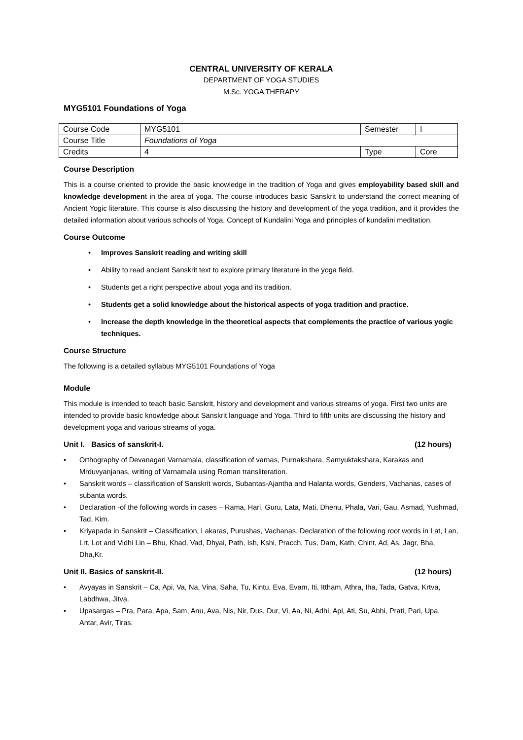CENTRAL UNIVERSITY OF KERALA
DEPARTMENT OF YOGA STUDIES
M.Sc. YOGA THERAPY
MYG5101 Foundations of Yoga
| Course Code | MYG5101 | Semester | I |
| Course Title | Foundations of Yoga | | |
| Credits | 4 | Type | Core |
Course Description
This is a course oriented to provide the basic knowledge in the tradition of Yoga and gives employability based skill and knowledge development in the area of yoga. The course introduces basic Sanskrit to understand the correct meaning of Ancient Yogic literature. This course is also discussing the history and development of the yoga tradition, and it provides the detailed information about various schools of Yoga, Concept of Kundalini Yoga and principles of kundalini meditation.
Course Outcome
• Improves Sanskrit reading and writing skill
• Ability to read ancient Sanskrit text to explore primary literature in the yoga field.
• Students get a right perspective about yoga and its tradition.
• Students get a solid knowledge about the historical aspects of yoga tradition and practice.
• Increase the depth knowledge in the theoretical aspects that complements the practice of various yogic techniques.
Course Structure
The following is a detailed syllabus MYG5101 Foundations of Yoga
Module
This module is intended to teach basic Sanskrit, history and development and various streams of yoga. First two units are intended to provide basic knowledge about Sanskrit language and Yoga. Third to fifth units are discussing the history and development yoga and various streams of yoga.
Unit I. Basics of sanskrit-I. (12 hours)
• Orthography of Devanagari Varnamala, classification of varnas, Purnakshara, Samyuktakshara, Karakas and Mrduvyanjanas, writing of Varnamala using Roman transliteration.
• Sanskrit words – classification of Sanskrit words, Subantas-Ajantha and Halanta words, Genders, Vachanas, cases of subanta words.
• Declaration -of the following words in cases – Rama, Hari, Guru, Lata, Mati, Dhenu, Phala, Vari, Gau, Asmad, Yushmad, Tad, Kim.
• Kriyapada in Sanskrit – Classification, Lakaras, Purushas, Vachanas. Declaration of the following root words in Lat, Lan, Lrt, Lot and Vidhi Lin – Bhu, Khad, Vad, Dhyai, Path, Ish, Kshi, Pracch, Tus, Dam, Kath, Chint, Ad, As, Jagr, Bha, Dha,Kr.
Unit II. Basics of sanskrit-II. (12 hours)
• Avyayas in Sanskrit – Ca, Api, Va, Na, Vina, Saha, Tu, Kintu, Eva, Evam, Iti, Ittham, Athra, Iha, Tada, Gatva, Krtva, Labdhwa, Jitva.
• Upasargas – Pra, Para, Apa, Sam, Anu, Ava, Nis, Nir, Dus, Dur, Vi, Aa, Ni, Adhi, Api, Ati, Su, Abhi, Prati, Pari, Upa, Antar, Avir, Tiras.